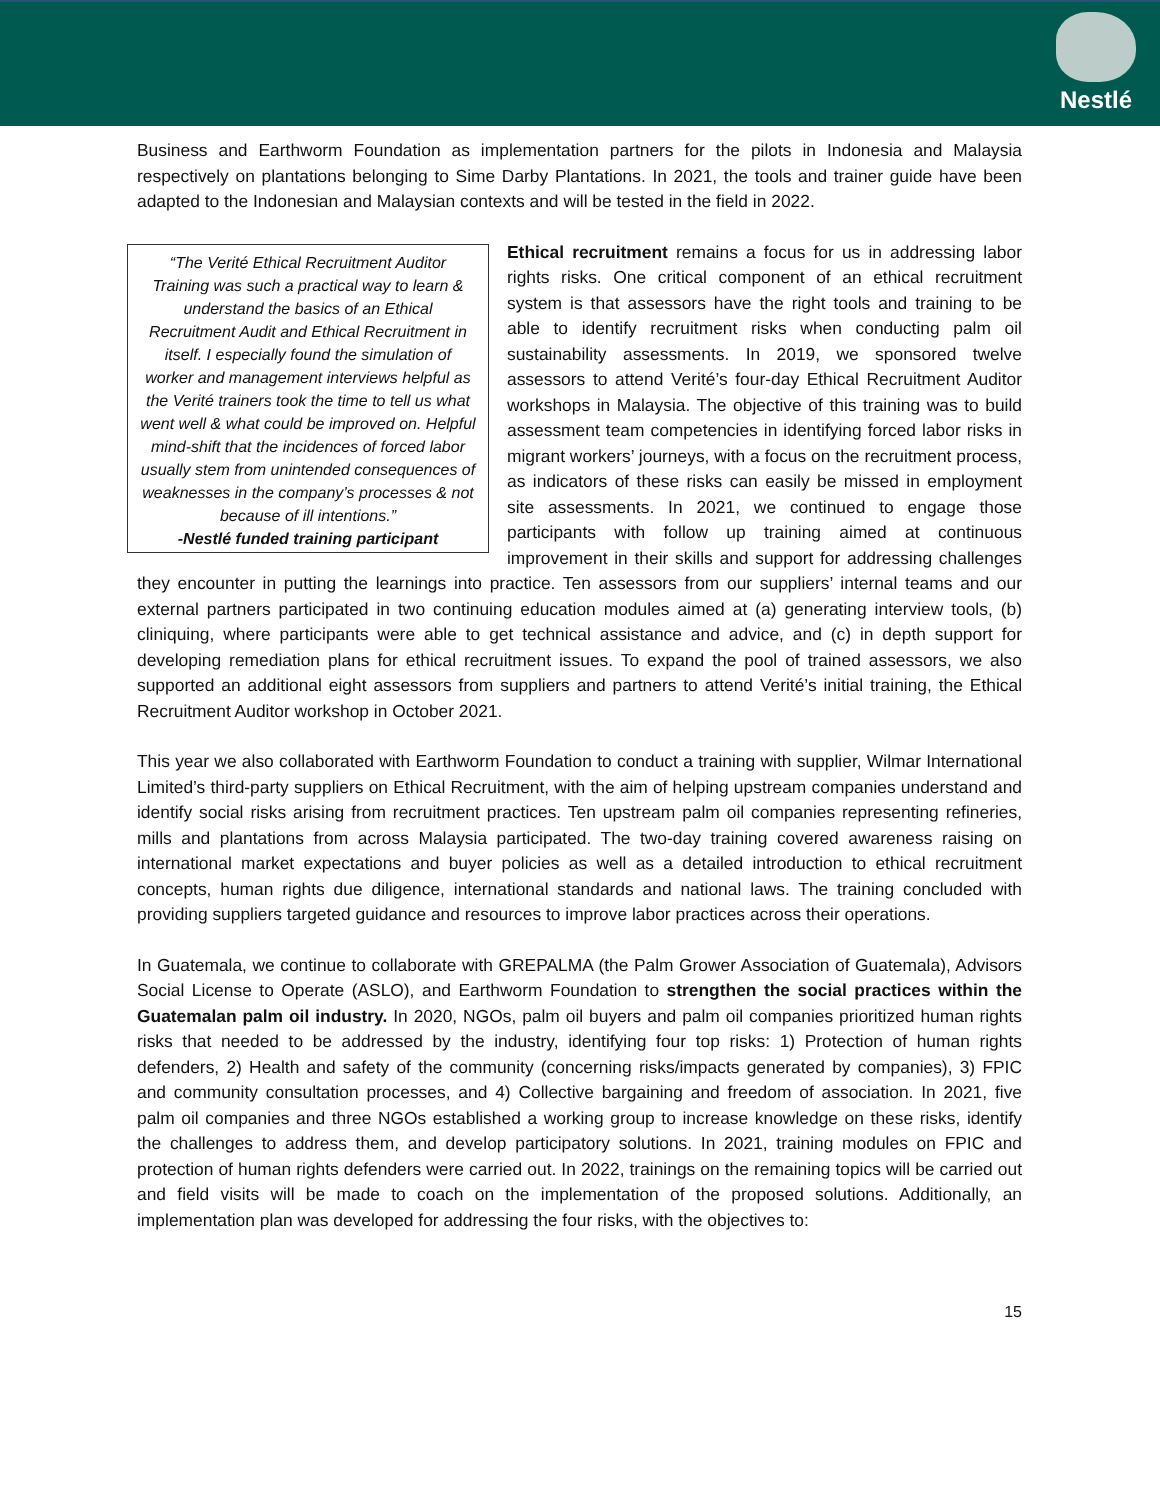Nestlé
Business and Earthworm Foundation as implementation partners for the pilots in Indonesia and Malaysia respectively on plantations belonging to Sime Darby Plantations. In 2021, the tools and trainer guide have been adapted to the Indonesian and Malaysian contexts and will be tested in the field in 2022.
“The Verité Ethical Recruitment Auditor Training was such a practical way to learn & understand the basics of an Ethical Recruitment Audit and Ethical Recruitment in itself. I especially found the simulation of worker and management interviews helpful as the Verité trainers took the time to tell us what went well & what could be improved on. Helpful mind-shift that the incidences of forced labor usually stem from unintended consequences of weaknesses in the company’s processes & not because of ill intentions.”
-Nestlé funded training participant
Ethical recruitment remains a focus for us in addressing labor rights risks. One critical component of an ethical recruitment system is that assessors have the right tools and training to be able to identify recruitment risks when conducting palm oil sustainability assessments. In 2019, we sponsored twelve assessors to attend Verité’s four-day Ethical Recruitment Auditor workshops in Malaysia. The objective of this training was to build assessment team competencies in identifying forced labor risks in migrant workers’ journeys, with a focus on the recruitment process, as indicators of these risks can easily be missed in employment site assessments. In 2021, we continued to engage those participants with follow up training aimed at continuous improvement in their skills and support for addressing challenges they encounter in putting the learnings into practice. Ten assessors from our suppliers’ internal teams and our external partners participated in two continuing education modules aimed at (a) generating interview tools, (b) cliniquing, where participants were able to get technical assistance and advice, and (c) in depth support for developing remediation plans for ethical recruitment issues. To expand the pool of trained assessors, we also supported an additional eight assessors from suppliers and partners to attend Verité’s initial training, the Ethical Recruitment Auditor workshop in October 2021.
This year we also collaborated with Earthworm Foundation to conduct a training with supplier, Wilmar International Limited’s third-party suppliers on Ethical Recruitment, with the aim of helping upstream companies understand and identify social risks arising from recruitment practices. Ten upstream palm oil companies representing refineries, mills and plantations from across Malaysia participated. The two-day training covered awareness raising on international market expectations and buyer policies as well as a detailed introduction to ethical recruitment concepts, human rights due diligence, international standards and national laws. The training concluded with providing suppliers targeted guidance and resources to improve labor practices across their operations.
In Guatemala, we continue to collaborate with GREPALMA (the Palm Grower Association of Guatemala), Advisors Social License to Operate (ASLO), and Earthworm Foundation to strengthen the social practices within the Guatemalan palm oil industry. In 2020, NGOs, palm oil buyers and palm oil companies prioritized human rights risks that needed to be addressed by the industry, identifying four top risks: 1) Protection of human rights defenders, 2) Health and safety of the community (concerning risks/impacts generated by companies), 3) FPIC and community consultation processes, and 4) Collective bargaining and freedom of association. In 2021, five palm oil companies and three NGOs established a working group to increase knowledge on these risks, identify the challenges to address them, and develop participatory solutions. In 2021, training modules on FPIC and protection of human rights defenders were carried out. In 2022, trainings on the remaining topics will be carried out and field visits will be made to coach on the implementation of the proposed solutions. Additionally, an implementation plan was developed for addressing the four risks, with the objectives to:
15